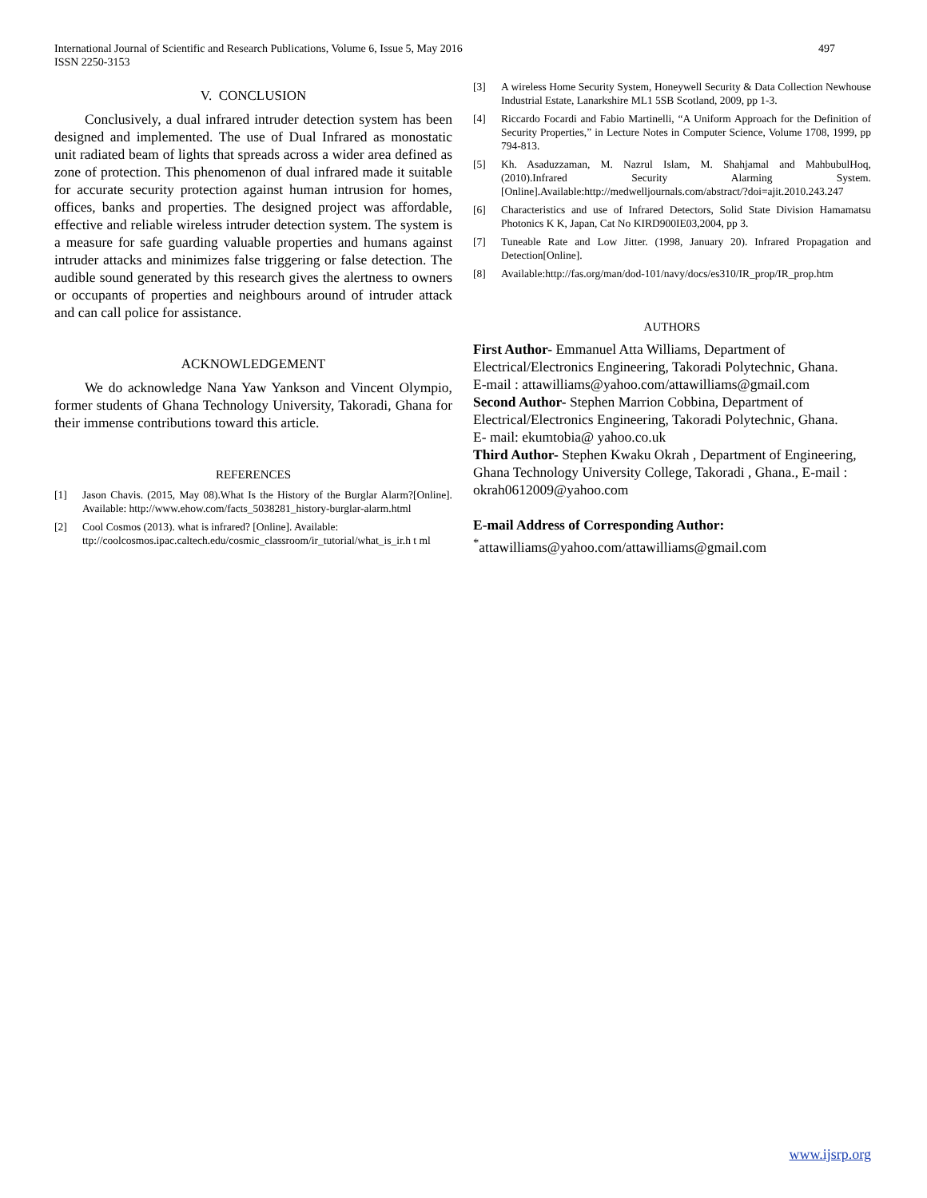International Journal of Scientific and Research Publications, Volume 6, Issue 5, May 2016
ISSN 2250-3153 497
V. CONCLUSION
Conclusively, a dual infrared intruder detection system has been designed and implemented. The use of Dual Infrared as monostatic unit radiated beam of lights that spreads across a wider area defined as zone of protection. This phenomenon of dual infrared made it suitable for accurate security protection against human intrusion for homes, offices, banks and properties. The designed project was affordable, effective and reliable wireless intruder detection system. The system is a measure for safe guarding valuable properties and humans against intruder attacks and minimizes false triggering or false detection. The audible sound generated by this research gives the alertness to owners or occupants of properties and neighbours around of intruder attack and can call police for assistance.
ACKNOWLEDGEMENT
We do acknowledge Nana Yaw Yankson and Vincent Olympio, former students of Ghana Technology University, Takoradi, Ghana for their immense contributions toward this article.
REFERENCES
[1] Jason Chavis. (2015, May 08).What Is the History of the Burglar Alarm?[Online]. Available: http://www.ehow.com/facts_5038281_history-burglar-alarm.html
[2] Cool Cosmos (2013). what is infrared? [Online]. Available:
ttp://coolcosmos.ipac.caltech.edu/cosmic_classroom/ir_tutorial/what_is_ir.h t ml
[3] A wireless Home Security System, Honeywell Security & Data Collection Newhouse Industrial Estate, Lanarkshire ML1 5SB Scotland, 2009, pp 1-3.
[4] Riccardo Focardi and Fabio Martinelli, “A Uniform Approach for the Definition of Security Properties,” in Lecture Notes in Computer Science, Volume 1708, 1999, pp 794-813.
[5] Kh. Asaduzzaman, M. Nazrul Islam, M. Shahjamal and MahbubulHoq, (2010).Infrared Security Alarming System.[Online].Available:http://medwelljournals.com/abstract/?doi=ajit.2010.243.247
[6] Characteristics and use of Infrared Detectors, Solid State Division Hamamatsu Photonics K K, Japan, Cat No KIRD900IE03,2004, pp 3.
[7] Tuneable Rate and Low Jitter. (1998, January 20). Infrared Propagation and Detection[Online].
[8] Available:http://fas.org/man/dod-101/navy/docs/es310/IR_prop/IR_prop.htm
AUTHORS
First Author- Emmanuel Atta Williams, Department of Electrical/Electronics Engineering, Takoradi Polytechnic, Ghana.
E-mail : attawilliams@yahoo.com/attawilliams@gmail.com
Second Author- Stephen Marrion Cobbina, Department of Electrical/Electronics Engineering, Takoradi Polytechnic, Ghana.
E- mail: ekumtobia@ yahoo.co.uk
Third Author- Stephen Kwaku Okrah , Department of Engineering, Ghana Technology University College, Takoradi , Ghana., E-mail : okrah0612009@yahoo.com
E-mail Address of Corresponding Author:
<sup>*</sup> attawilliams@yahoo.com/attawilliams@gmail.com
www.ijsrp.org